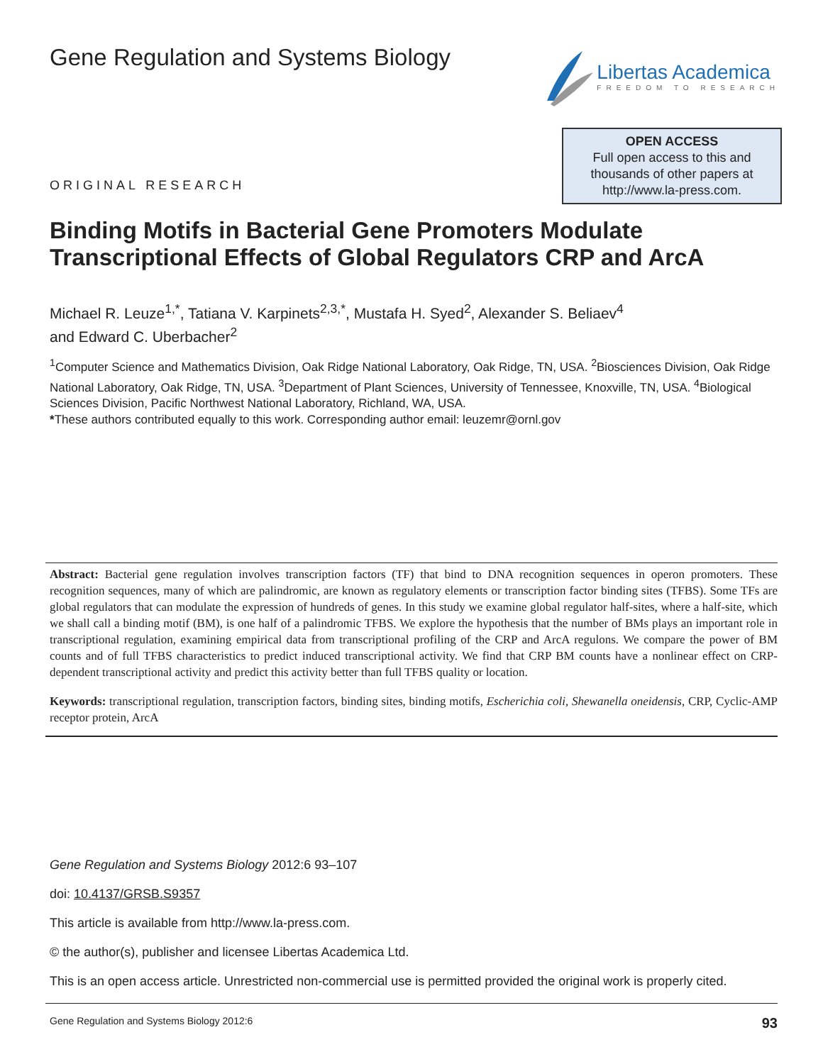Gene Regulation and Systems Biology
Libertas Academica
FREEDOM TO RESEARCH
ORIGINAL RESEARCH
OPEN ACCESS
Full open access to this and
thousands of other papers at
http://www.la-press.com.
Binding Motifs in Bacterial Gene Promoters Modulate Transcriptional Effects of Global Regulators CRP and ArcA
Michael R. Leuze<sup>1,*</sup>, Tatiana V. Karpinets<sup>2,3,*</sup>, Mustafa H. Syed<sup>2</sup>, Alexander S. Beliaev<sup>4</sup>
and Edward C. Uberbacher<sup>2</sup>
<sup>1</sup> Computer Science and Mathematics Division, Oak Ridge National Laboratory, Oak Ridge, TN, USA. <sup>2</sup>Biosciences Division, Oak Ridge National Laboratory, Oak Ridge, TN, USA. <sup>3</sup>Department of Plant Sciences, University of Tennessee, Knoxville, TN, USA. <sup>4</sup>Biological Sciences Division, Pacific Northwest National Laboratory, Richland, WA, USA.
*These authors contributed equally to this work. Corresponding author email: leuzemr@ornl.gov
Abstract: Bacterial gene regulation involves transcription factors (TF) that bind to DNA recognition sequences in operon promoters. These recognition sequences, many of which are palindromic, are known as regulatory elements or transcription factor binding sites (TFBS). Some TFs are global regulators that can modulate the expression of hundreds of genes. In this study we examine global regulator half-sites, where a half-site, which we shall call a binding motif (BM), is one half of a palindromic TFBS. We explore the hypothesis that the number of BMs plays an important role in transcriptional regulation, examining empirical data from transcriptional profiling of the CRP and ArcA regulons. We compare the power of BM counts and of full TFBS characteristics to predict induced transcriptional activity. We find that CRP BM counts have a nonlinear effect on CRP-dependent transcriptional activity and predict this activity better than full TFBS quality or location.
Keywords: transcriptional regulation, transcription factors, binding sites, binding motifs, Escherichia coli, Shewanella oneidensis, CRP, Cyclic-AMP receptor protein, ArcA
Gene Regulation and Systems Biology 2012:6 93–107
doi: 10.4137/GRSB.S9357
This article is available from http://www.la-press.com.
© the author(s), publisher and licensee Libertas Academica Ltd.
This is an open access article. Unrestricted non-commercial use is permitted provided the original work is properly cited.
Gene Regulation and Systems Biology 2012:6 93